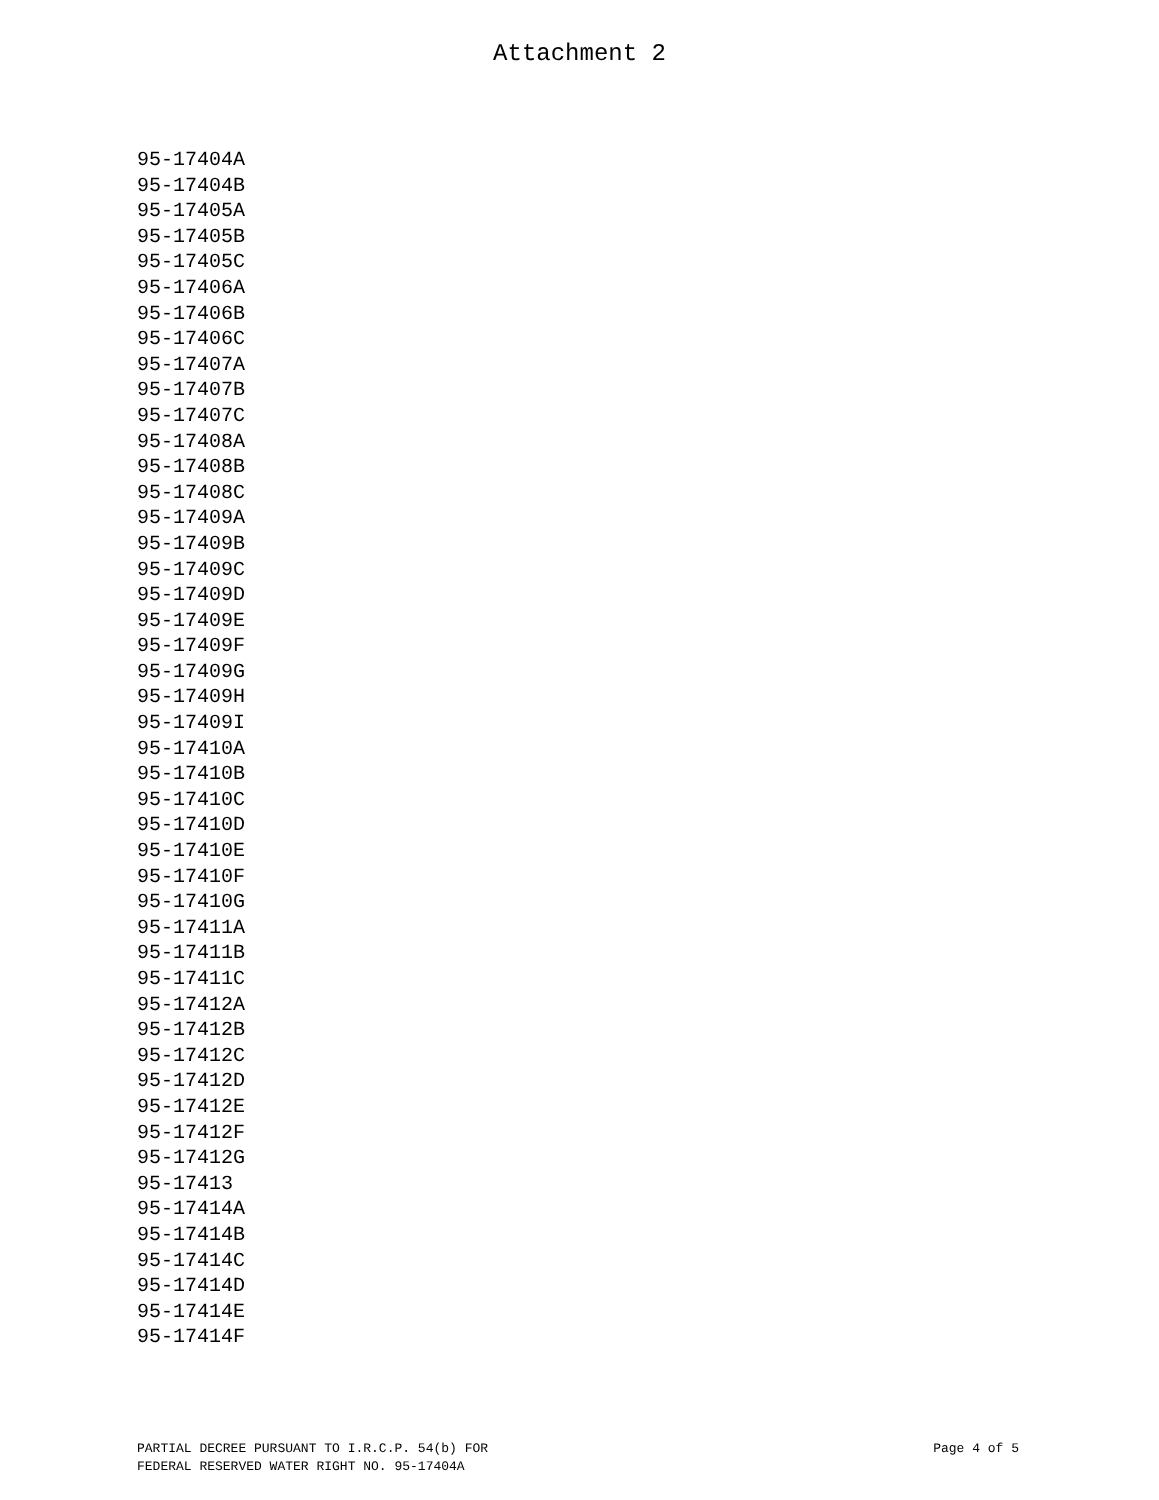Attachment 2
95-17404A
95-17404B
95-17405A
95-17405B
95-17405C
95-17406A
95-17406B
95-17406C
95-17407A
95-17407B
95-17407C
95-17408A
95-17408B
95-17408C
95-17409A
95-17409B
95-17409C
95-17409D
95-17409E
95-17409F
95-17409G
95-17409H
95-17409I
95-17410A
95-17410B
95-17410C
95-17410D
95-17410E
95-17410F
95-17410G
95-17411A
95-17411B
95-17411C
95-17412A
95-17412B
95-17412C
95-17412D
95-17412E
95-17412F
95-17412G
95-17413
95-17414A
95-17414B
95-17414C
95-17414D
95-17414E
95-17414F
PARTIAL DECREE PURSUANT TO I.R.C.P. 54(b) FOR
FEDERAL RESERVED WATER RIGHT NO. 95-17404A
Page 4 of 5